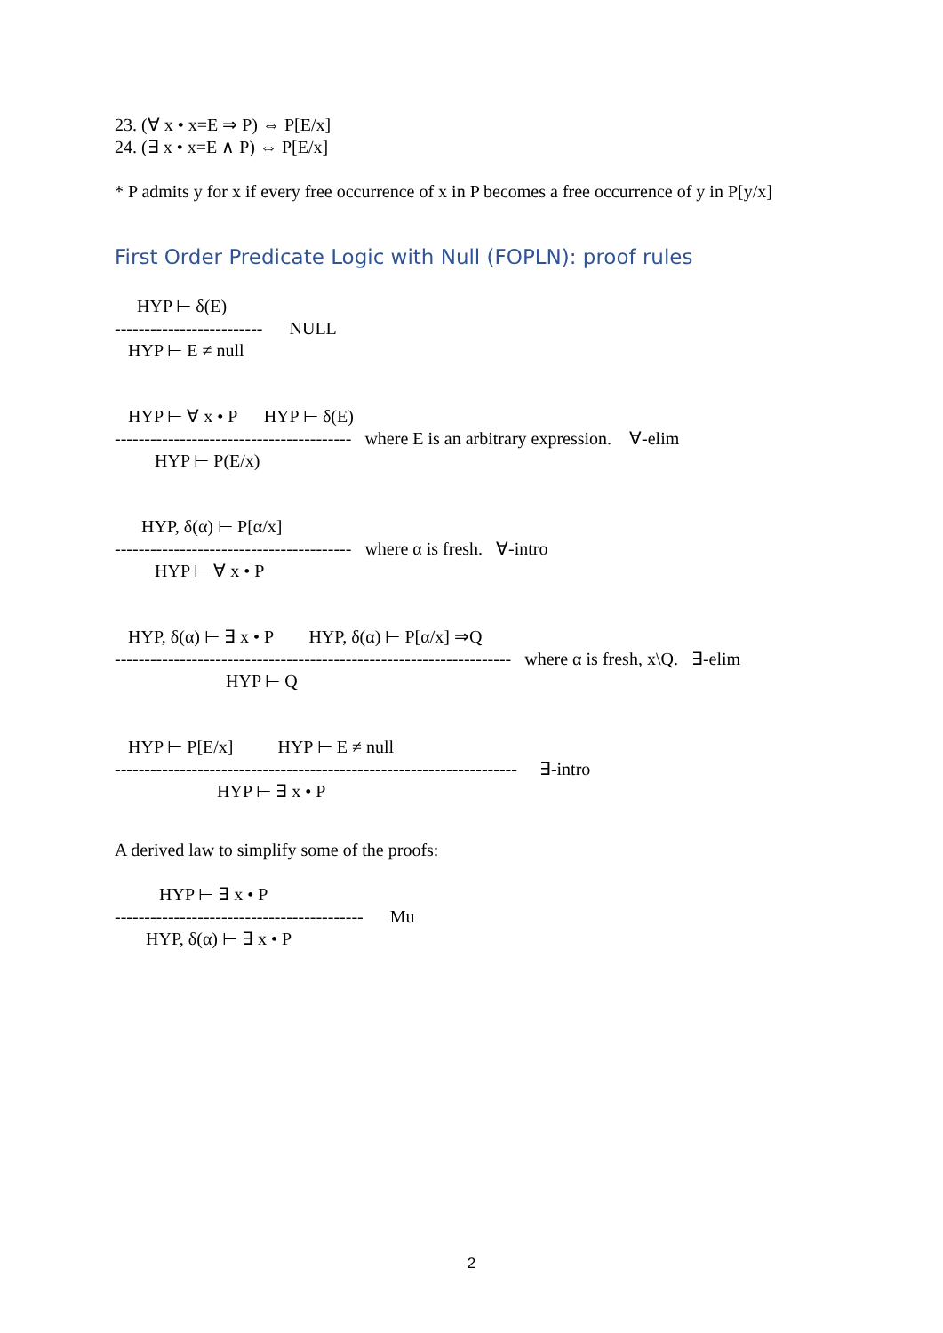23. (∀ x • x=E ⇒ P) ⇔ P[E/x]
24. (∃ x • x=E ∧ P) ⇔ P[E/x]
* P admits y for x if every free occurrence of x in P becomes a free occurrence of y in P[y/x]
First Order Predicate Logic with Null (FOPLN): proof rules
HYP ⊢ δ(E)
------------------------- NULL
HYP ⊢ E ≠ null
HYP ⊢ ∀ x • P HYP ⊢ δ(E)
---------------------------------------- where E is an arbitrary expression. ∀-elim
HYP ⊢ P(E/x)
HYP, δ(α) ⊢ P[α/x]
---------------------------------------- where α is fresh. ∀-intro
HYP ⊢ ∀ x • P
HYP, δ(α) ⊢ ∃ x • P HYP, δ(α) ⊢ P[α/x] ⇒Q
------------------------------------------------------------------- where α is fresh, x\Q. ∃-elim
HYP ⊢ Q
HYP ⊢ P[E/x] HYP ⊢ E ≠ null
-------------------------------------------------------------------- ∃-intro
HYP ⊢ ∃ x • P
A derived law to simplify some of the proofs:
HYP ⊢ ∃ x • P
------------------------------------------ Mu
HYP, δ(α) ⊢ ∃ x • P
2